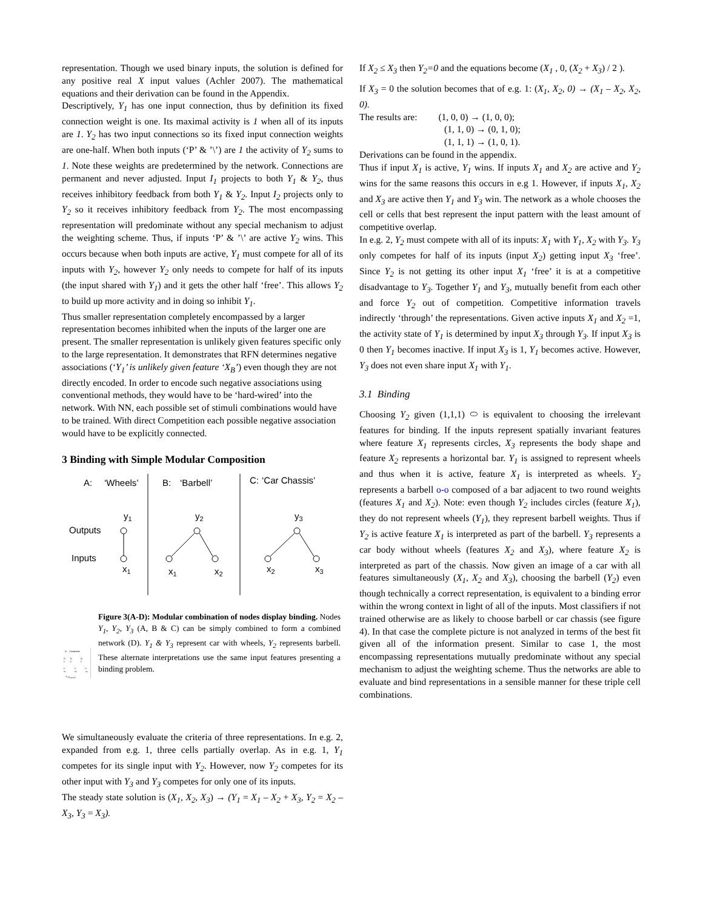representation. Though we used binary inputs, the solution is defined for any positive real X input values (Achler 2007). The mathematical equations and their derivation can be found in the Appendix.
Descriptively, Y<sub>1</sub> has one input connection, thus by definition its fixed connection weight is one. Its maximal activity is 1 when all of its inputs are 1. Y<sub>2</sub> has two input connections so its fixed input connection weights are one-half. When both inputs (‘P’ & ’\’) are 1 the activity of Y<sub>2</sub> sums to 1. Note these weights are predetermined by the network. Connections are permanent and never adjusted. Input I<sub>1</sub> projects to both Y<sub>1</sub> & Y<sub>2</sub>, thus receives inhibitory feedback from both Y<sub>1</sub> & Y<sub>2</sub>. Input I<sub>2</sub> projects only to Y<sub>2</sub> so it receives inhibitory feedback from Y<sub>2</sub>. The most encompassing representation will predominate without any special mechanism to adjust the weighting scheme. Thus, if inputs ‘P’ & ’\’ are active Y<sub>2</sub> wins. This occurs because when both inputs are active, Y<sub>1</sub> must compete for all of its inputs with Y<sub>2</sub>, however Y<sub>2</sub> only needs to compete for half of its inputs (the input shared with Y<sub>1</sub>) and it gets the other half ‘free’. This allows Y<sub>2</sub> to build up more activity and in doing so inhibit Y<sub>1</sub>.
Thus smaller representation completely encompassed by a larger representation becomes inhibited when the inputs of the larger one are present. The smaller representation is unlikely given features specific only to the large representation. It demonstrates that RFN determines negative associations (‘Y<sub>1</sub>’ is unlikely given feature ‘X<sub>B</sub>’) even though they are not directly encoded. In order to encode such negative associations using conventional methods, they would have to be ‘hard-wired’ into the network. With NN, each possible set of stimuli combinations would have to be trained. With direct Competition each possible negative association would have to be explicitly connected.
3 Binding with Simple Modular Composition
A:
‘Wheels’
B:
‘Barbell’
C:
‘Car Chassis’
y1
y2
y3
Outputs
Inputs
x1
x1
x2
x2
x3
D:
Combined:
y1
y2
y3
x1
x2
x3
x1,x2,x3=1:
Figure 3(A-D): Modular combination of nodes display binding. Nodes Y<sub>1</sub>, Y<sub>2</sub>, Y<sub>3</sub> (A, B & C) can be simply combined to form a combined network (D). Y<sub>1</sub> & Y<sub>3</sub> represent car with wheels, Y<sub>2</sub> represents barbell. These alternate interpretations use the same input features presenting a binding problem.
We simultaneously evaluate the criteria of three representations. In e.g. 2, expanded from e.g. 1, three cells partially overlap. As in e.g. 1, Y<sub>1</sub> competes for its single input with Y<sub>2</sub>. However, now Y<sub>2</sub> competes for its other input with Y<sub>3</sub> and Y<sub>3</sub> competes for only one of its inputs.
The steady state solution is (X<sub>1</sub>, X<sub>2</sub>, X<sub>3</sub>) → (Y<sub>1</sub> = X<sub>1</sub> – X<sub>2</sub> + X<sub>3</sub>, Y<sub>2</sub> = X<sub>2</sub> – X<sub>3</sub>, Y<sub>3</sub> = X<sub>3</sub>).
If X<sub>2</sub> ≤ X<sub>3</sub> then Y<sub>2</sub>=0 and the equations become (X<sub>1</sub> , 0, (X<sub>2</sub> + X<sub>3</sub>) / 2 ).
If X<sub>3</sub> = 0 the solution becomes that of e.g. 1: (X<sub>1</sub>, X<sub>2</sub>, 0) → (X<sub>1</sub> – X<sub>2</sub>, X<sub>2</sub>, 0).
The results are: (1, 0, 0) → (1, 0, 0);
(1, 1, 0) → (0, 1, 0);
(1, 1, 1) → (1, 0, 1).
Derivations can be found in the appendix.
Thus if input X<sub>1</sub> is active, Y<sub>1</sub> wins. If inputs X<sub>1</sub> and X<sub>2</sub> are active and Y<sub>2</sub> wins for the same reasons this occurs in e.g 1. However, if inputs X<sub>1</sub>, X<sub>2</sub> and X<sub>3</sub> are active then Y<sub>1</sub> and Y<sub>3</sub> win. The network as a whole chooses the cell or cells that best represent the input pattern with the least amount of competitive overlap.
In e.g. 2, Y<sub>2</sub> must compete with all of its inputs: X<sub>1</sub> with Y<sub>1</sub>, X<sub>2</sub> with Y<sub>3</sub>. Y<sub>3</sub> only competes for half of its inputs (input X<sub>2</sub>) getting input X<sub>3</sub> ‘free’. Since Y<sub>2</sub> is not getting its other input X<sub>1</sub> ‘free’ it is at a competitive disadvantage to Y<sub>3</sub>. Together Y<sub>1</sub> and Y<sub>3</sub>, mutually benefit from each other and force Y<sub>2</sub> out of competition. Competitive information travels indirectly ‘through’ the representations. Given active inputs X<sub>1</sub> and X<sub>2</sub> =1, the activity state of Y<sub>1</sub> is determined by input X<sub>3</sub> through Y<sub>3</sub>. If input X<sub>3</sub> is 0 then Y<sub>1</sub> becomes inactive. If input X<sub>3</sub> is 1, Y<sub>1</sub> becomes active. However, Y<sub>3</sub> does not even share input X<sub>1</sub> with Y<sub>1</sub>.
3.1 Binding
Choosing Y<sub>2</sub> given (1,1,1) ⬭ is equivalent to choosing the irrelevant features for binding. If the inputs represent spatially invariant features where feature X<sub>1</sub> represents circles, X<sub>3</sub> represents the body shape and feature X<sub>2</sub> represents a horizontal bar. Y<sub>1</sub> is assigned to represent wheels and thus when it is active, feature X<sub>1</sub> is interpreted as wheels. Y<sub>2</sub> represents a barbell o-o composed of a bar adjacent to two round weights (features X<sub>1</sub> and X<sub>2</sub>). Note: even though Y<sub>2</sub> includes circles (feature X<sub>1</sub>), they do not represent wheels (Y<sub>1</sub>), they represent barbell weights. Thus if Y<sub>2</sub> is active feature X<sub>1</sub> is interpreted as part of the barbell. Y<sub>3</sub> represents a car body without wheels (features X<sub>2</sub> and X<sub>3</sub>), where feature X<sub>2</sub> is interpreted as part of the chassis. Now given an image of a car with all features simultaneously (X<sub>1</sub>, X<sub>2</sub> and X<sub>3</sub>), choosing the barbell (Y<sub>2</sub>) even though technically a correct representation, is equivalent to a binding error within the wrong context in light of all of the inputs. Most classifiers if not trained otherwise are as likely to choose barbell or car chassis (see figure 4). In that case the complete picture is not analyzed in terms of the best fit given all of the information present. Similar to case 1, the most encompassing representations mutually predominate without any special mechanism to adjust the weighting scheme. Thus the networks are able to evaluate and bind representations in a sensible manner for these triple cell combinations.